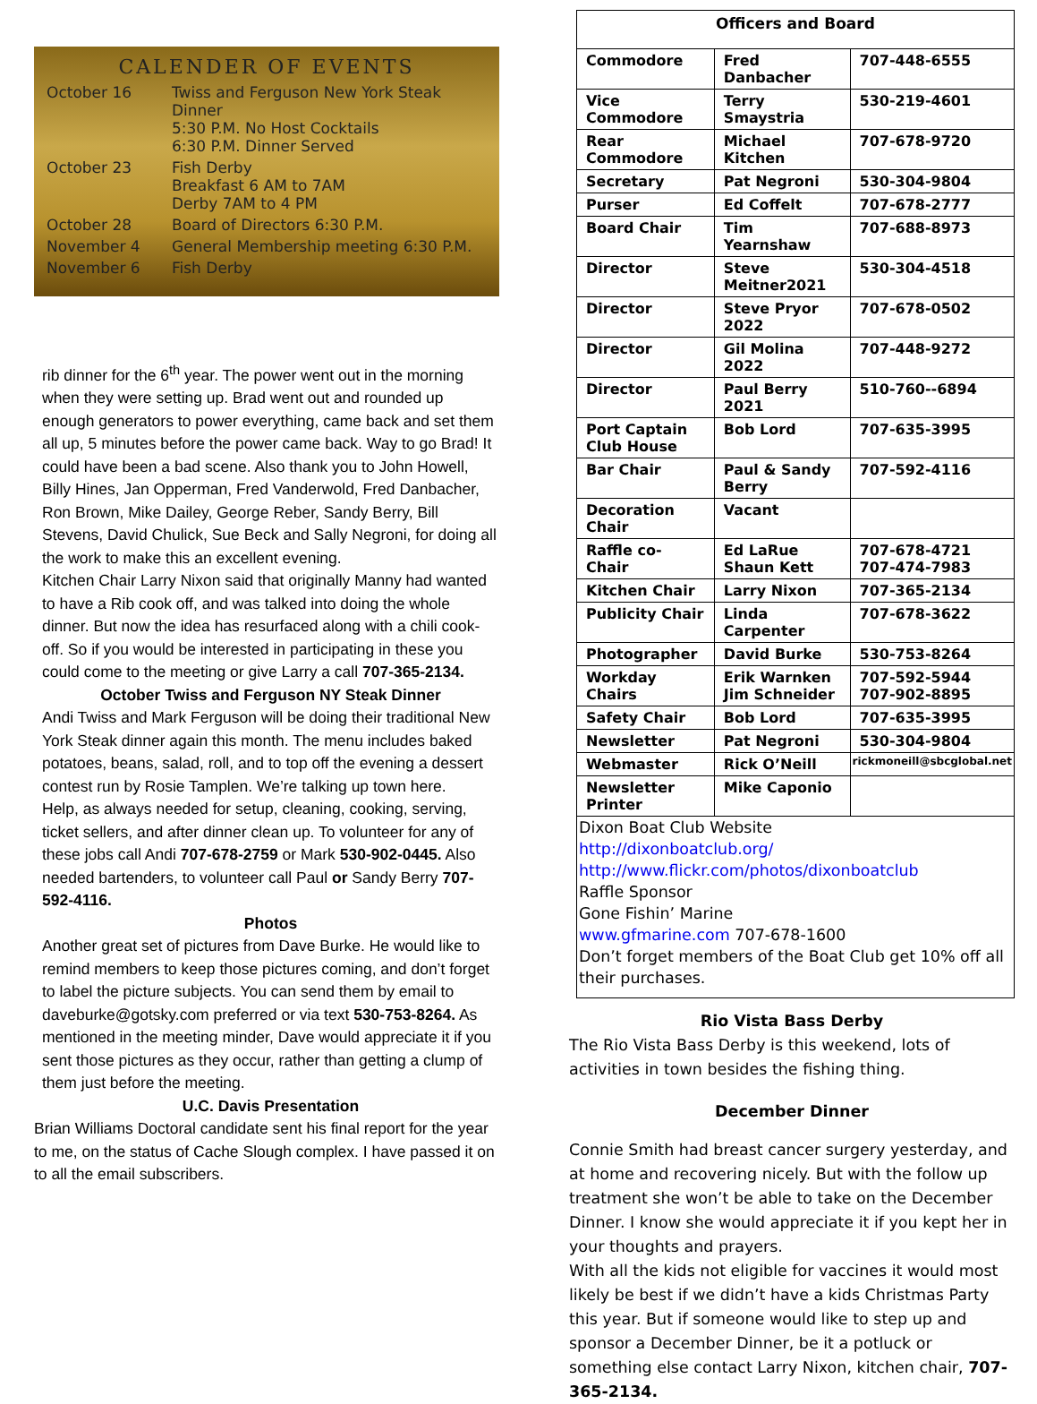CALENDER OF EVENTS
| October 16 | Twiss and Ferguson New York Steak Dinner 5:30 P.M. No Host Cocktails 6:30 P.M. Dinner Served |
| October 23 | Fish Derby Breakfast 6 AM to 7AM Derby 7AM to 4 PM |
| October 28 | Board of Directors 6:30 P.M. |
| November 4 | General Membership meeting 6:30 P.M. |
| November 6 | Fish Derby |
rib dinner for the 6<sup>th</sup> year. The power went out in the morning when they were setting up. Brad went out and rounded up enough generators to power everything, came back and set them all up, 5 minutes before the power came back. Way to go Brad! It could have been a bad scene. Also thank you to John Howell, Billy Hines, Jan Opperman, Fred Vanderwold, Fred Danbacher, Ron Brown, Mike Dailey, George Reber, Sandy Berry, Bill Stevens, David Chulick, Sue Beck and Sally Negroni, for doing all the work to make this an excellent evening.
Kitchen Chair Larry Nixon said that originally Manny had wanted to have a Rib cook off, and was talked into doing the whole dinner. But now the idea has resurfaced along with a chili cook-off. So if you would be interested in participating in these you could come to the meeting or give Larry a call 707-365-2134.
October Twiss and Ferguson NY Steak Dinner
Andi Twiss and Mark Ferguson will be doing their traditional New York Steak dinner again this month. The menu includes baked potatoes, beans, salad, roll, and to top off the evening a dessert contest run by Rosie Tamplen. We’re talking up town here.
Help, as always needed for setup, cleaning, cooking, serving, ticket sellers, and after dinner clean up. To volunteer for any of these jobs call Andi 707-678-2759 or Mark 530-902-0445. Also needed bartenders, to volunteer call Paul or Sandy Berry 707-592-4116.
Photos
Another great set of pictures from Dave Burke. He would like to remind members to keep those pictures coming, and don’t forget to label the picture subjects. You can send them by email to daveburke@gotsky.com preferred or via text 530-753-8264. As mentioned in the meeting minder, Dave would appreciate it if you sent those pictures as they occur, rather than getting a clump of them just before the meeting.
U.C. Davis Presentation
Brian Williams Doctoral candidate sent his final report for the year to me, on the status of Cache Slough complex. I have passed it on to all the email subscribers.
| Officers and Board | | |
| --- | --- | --- |
| Commodore | Fred Danbacher | 707-448-6555 |
| Vice Commodore | Terry Smaystria | 530-219-4601 |
| Rear Commodore | Michael Kitchen | 707-678-9720 |
| Secretary | Pat Negroni | 530-304-9804 |
| Purser | Ed Coffelt | 707-678-2777 |
| Board Chair | Tim Yearnshaw | 707-688-8973 |
| Director | Steve Meitner2021 | 530-304-4518 |
| Director | Steve Pryor 2022 | 707-678-0502 |
| Director | Gil Molina 2022 | 707-448-9272 |
| Director | Paul Berry 2021 | 510-760--6894 |
| Port Captain Club House | Bob Lord | 707-635-3995 |
| Bar Chair | Paul & Sandy Berry | 707-592-4116 |
| Decoration Chair | Vacant | |
| Raffle co- Chair | Ed LaRue Shaun Kett | 707-678-4721 707-474-7983 |
| Kitchen Chair | Larry Nixon | 707-365-2134 |
| Publicity Chair | Linda Carpenter | 707-678-3622 |
| Photographer | David Burke | 530-753-8264 |
| Workday Chairs | Erik Warnken Jim Schneider | 707-592-5944 707-902-8895 |
| Safety Chair | Bob Lord | 707-635-3995 |
| Newsletter | Pat Negroni | 530-304-9804 |
| Webmaster | Rick O’Neill | rickmoneill@sbcglobal.net |
| Newsletter Printer | Mike Caponio | |
Dixon Boat Club Website
http://dixonboatclub.org/
http://www.flickr.com/photos/dixonboatclub
Raffle Sponsor
Gone Fishin’ Marine
www.gfmarine.com 707-678-1600
Don’t forget members of the Boat Club get 10% off all their purchases.
Rio Vista Bass Derby
The Rio Vista Bass Derby is this weekend, lots of activities in town besides the fishing thing.
December Dinner
Connie Smith had breast cancer surgery yesterday, and at home and recovering nicely. But with the follow up treatment she won’t be able to take on the December Dinner. I know she would appreciate it if you kept her in your thoughts and prayers.
With all the kids not eligible for vaccines it would most likely be best if we didn’t have a kids Christmas Party this year. But if someone would like to step up and sponsor a December Dinner, be it a potluck or something else contact Larry Nixon, kitchen chair, 707-365-2134.